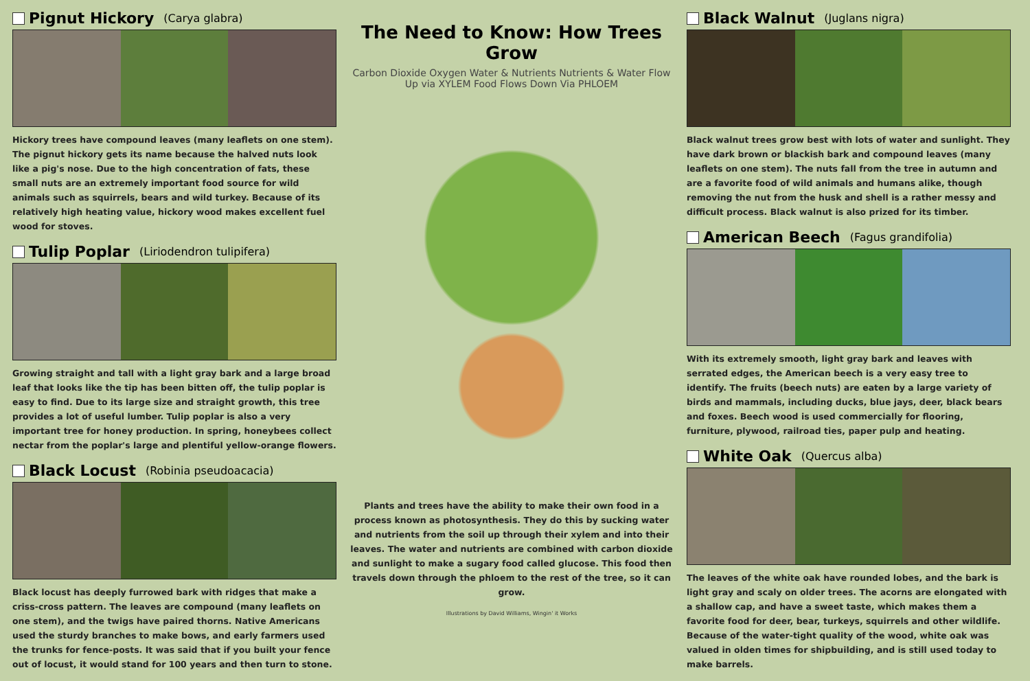Pignut Hickory (Carya glabra)
Hickory trees have compound leaves (many leaflets on one stem). The pignut hickory gets its name because the halved nuts look like a pig's nose. Due to the high concentration of fats, these small nuts are an extremely important food source for wild animals such as squirrels, bears and wild turkey. Because of its relatively high heating value, hickory wood makes excellent fuel wood for stoves.
Tulip Poplar (Liriodendron tulipifera)
Growing straight and tall with a light gray bark and a large broad leaf that looks like the tip has been bitten off, the tulip poplar is easy to find. Due to its large size and straight growth, this tree provides a lot of useful lumber. Tulip poplar is also a very important tree for honey production. In spring, honeybees collect nectar from the poplar's large and plentiful yellow-orange flowers.
Black Locust (Robinia pseudoacacia)
Black locust has deeply furrowed bark with ridges that make a criss-cross pattern. The leaves are compound (many leaflets on one stem), and the twigs have paired thorns. Native Americans used the sturdy branches to make bows, and early farmers used the trunks for fence-posts. It was said that if you built your fence out of locust, it would stand for 100 years and then turn to stone.
The Need to Know: How Trees Grow
Carbon Dioxide Oxygen Water & Nutrients Nutrients & Water Flow Up via XYLEM Food Flows Down Via PHLOEM
Plants and trees have the ability to make their own food in a process known as photosynthesis. They do this by sucking water and nutrients from the soil up through their xylem and into their leaves. The water and nutrients are combined with carbon dioxide and sunlight to make a sugary food called glucose. This food then travels down through the phloem to the rest of the tree, so it can grow.
Illustrations by David Williams, Wingin' it Works
Black Walnut (Juglans nigra)
Black walnut trees grow best with lots of water and sunlight. They have dark brown or blackish bark and compound leaves (many leaflets on one stem). The nuts fall from the tree in autumn and are a favorite food of wild animals and humans alike, though removing the nut from the husk and shell is a rather messy and difficult process. Black walnut is also prized for its timber.
American Beech (Fagus grandifolia)
With its extremely smooth, light gray bark and leaves with serrated edges, the American beech is a very easy tree to identify. The fruits (beech nuts) are eaten by a large variety of birds and mammals, including ducks, blue jays, deer, black bears and foxes. Beech wood is used commercially for flooring, furniture, plywood, railroad ties, paper pulp and heating.
White Oak (Quercus alba)
The leaves of the white oak have rounded lobes, and the bark is light gray and scaly on older trees. The acorns are elongated with a shallow cap, and have a sweet taste, which makes them a favorite food for deer, bear, turkeys, squirrels and other wildlife. Because of the water-tight quality of the wood, white oak was valued in olden times for shipbuilding, and is still used today to make barrels.